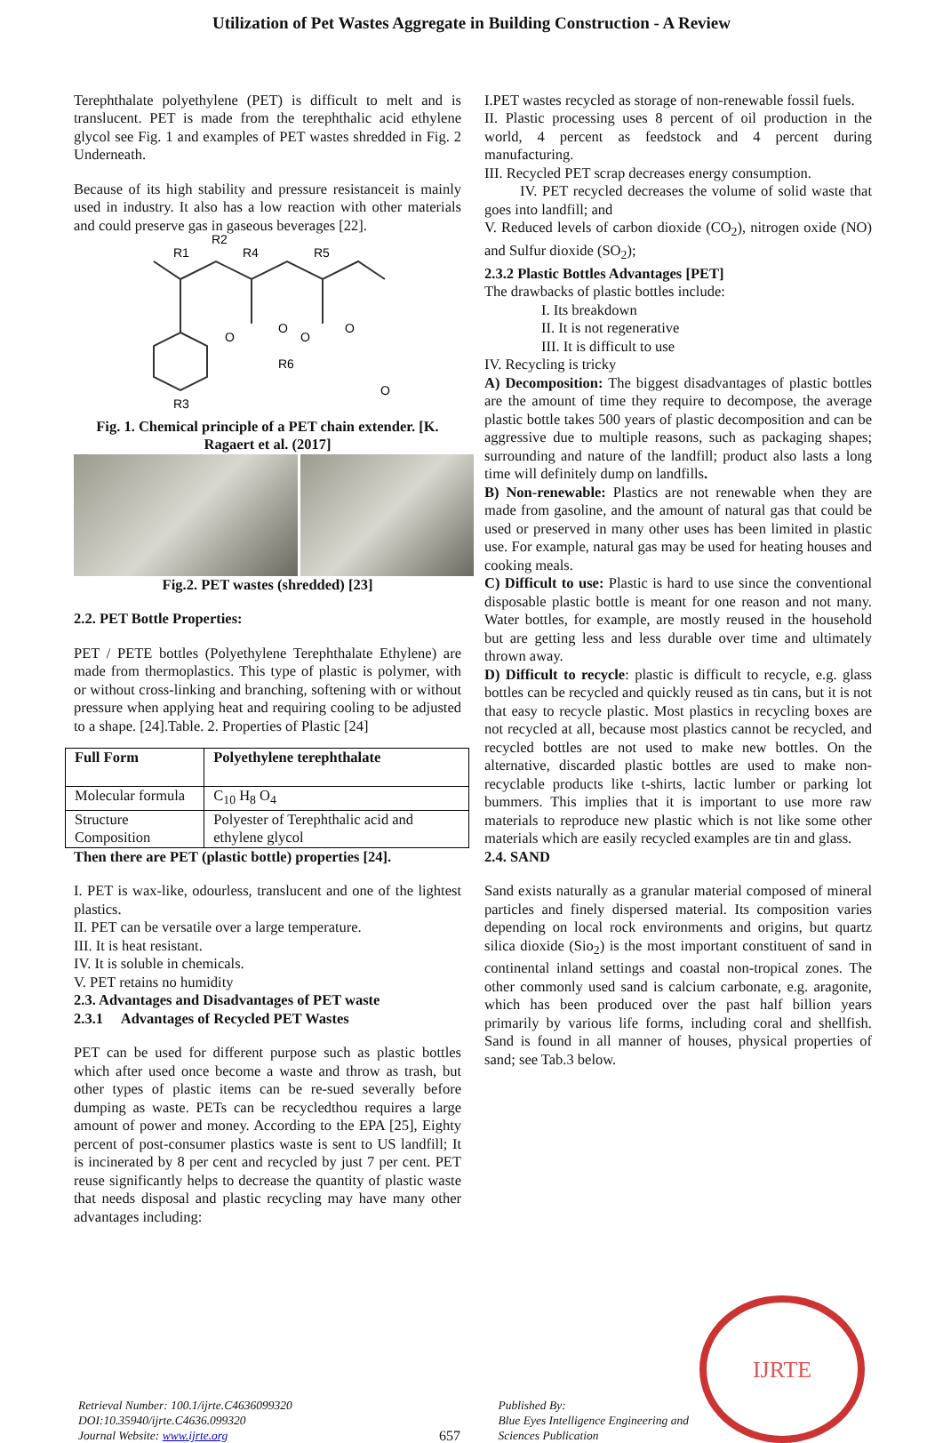Utilization of Pet Wastes Aggregate in Building Construction - A Review
Terephthalate polyethylene (PET) is difficult to melt and is translucent. PET is made from the terephthalic acid ethylene glycol see Fig. 1 and examples of PET wastes shredded in Fig. 2 Underneath.
Because of its high stability and pressure resistanceit is mainly used in industry. It also has a low reaction with other materials and could preserve gas in gaseous beverages [22].
R1
R2
R4
R5
R3
R6
O
O
O
O
O
Fig. 1. Chemical principle of a PET chain extender. [K. Ragaert et al. (2017]
Fig.2. PET wastes (shredded) [23]
2.2. PET Bottle Properties:
PET / PETE bottles (Polyethylene Terephthalate Ethylene) are made from thermoplastics. This type of plastic is polymer, with or without cross-linking and branching, softening with or without pressure when applying heat and requiring cooling to be adjusted to a shape. [24].Table. 2. Properties of Plastic [24]
| Full Form | Polyethylene terephthalate |
| --- | --- |
| Molecular formula | C<sub>10</sub> H<sub>8</sub> O<sub>4</sub> |
| Structure Composition | Polyester of Terephthalic acid and ethylene glycol |
Then there are PET (plastic bottle) properties [24].
I. PET is wax-like, odourless, translucent and one of the lightest plastics.
II. PET can be versatile over a large temperature.
III. It is heat resistant.
IV. It is soluble in chemicals.
V. PET retains no humidity
2.3. Advantages and Disadvantages of PET waste
2.3.1 Advantages of Recycled PET Wastes
PET can be used for different purpose such as plastic bottles which after used once become a waste and throw as trash, but other types of plastic items can be re-sued severally before dumping as waste. PETs can be recycledthou requires a large amount of power and money. According to the EPA [25], Eighty percent of post-consumer plastics waste is sent to US landfill; It is incinerated by 8 per cent and recycled by just 7 per cent. PET reuse significantly helps to decrease the quantity of plastic waste that needs disposal and plastic recycling may have many other advantages including:
I.PET wastes recycled as storage of non-renewable fossil fuels.
II. Plastic processing uses 8 percent of oil production in the world, 4 percent as feedstock and 4 percent during manufacturing.
III. Recycled PET scrap decreases energy consumption.
IV. PET recycled decreases the volume of solid waste that goes into landfill; and
V. Reduced levels of carbon dioxide (CO<sub>2</sub>), nitrogen oxide (NO) and Sulfur dioxide (SO<sub>2</sub>);
2.3.2 Plastic Bottles Advantages [PET]
The drawbacks of plastic bottles include:
I. Its breakdown
II. It is not regenerative
III. It is difficult to use
IV. Recycling is tricky
A) Decomposition: The biggest disadvantages of plastic bottles are the amount of time they require to decompose, the average plastic bottle takes 500 years of plastic decomposition and can be aggressive due to multiple reasons, such as packaging shapes; surrounding and nature of the landfill; product also lasts a long time will definitely dump on landfills.
B) Non-renewable: Plastics are not renewable when they are made from gasoline, and the amount of natural gas that could be used or preserved in many other uses has been limited in plastic use. For example, natural gas may be used for heating houses and cooking meals.
C) Difficult to use: Plastic is hard to use since the conventional disposable plastic bottle is meant for one reason and not many. Water bottles, for example, are mostly reused in the household but are getting less and less durable over time and ultimately thrown away.
D) Difficult to recycle: plastic is difficult to recycle, e.g. glass bottles can be recycled and quickly reused as tin cans, but it is not that easy to recycle plastic. Most plastics in recycling boxes are not recycled at all, because most plastics cannot be recycled, and recycled bottles are not used to make new bottles. On the alternative, discarded plastic bottles are used to make non-recyclable products like t-shirts, lactic lumber or parking lot bummers. This implies that it is important to use more raw materials to reproduce new plastic which is not like some other materials which are easily recycled examples are tin and glass.
2.4. SAND
Sand exists naturally as a granular material composed of mineral particles and finely dispersed material. Its composition varies depending on local rock environments and origins, but quartz silica dioxide (Sio<sub>2</sub>) is the most important constituent of sand in continental inland settings and coastal non-tropical zones. The other commonly used sand is calcium carbonate, e.g. aragonite, which has been produced over the past half billion years primarily by various life forms, including coral and shellfish. Sand is found in all manner of houses, physical properties of sand; see Tab.3 below.
Retrieval Number: 100.1/ijrte.C4636099320
DOI:10.35940/ijrte.C4636.099320
Journal Website: www.ijrte.org
657
Published By:
Blue Eyes Intelligence Engineering and Sciences Publication
IJRTE